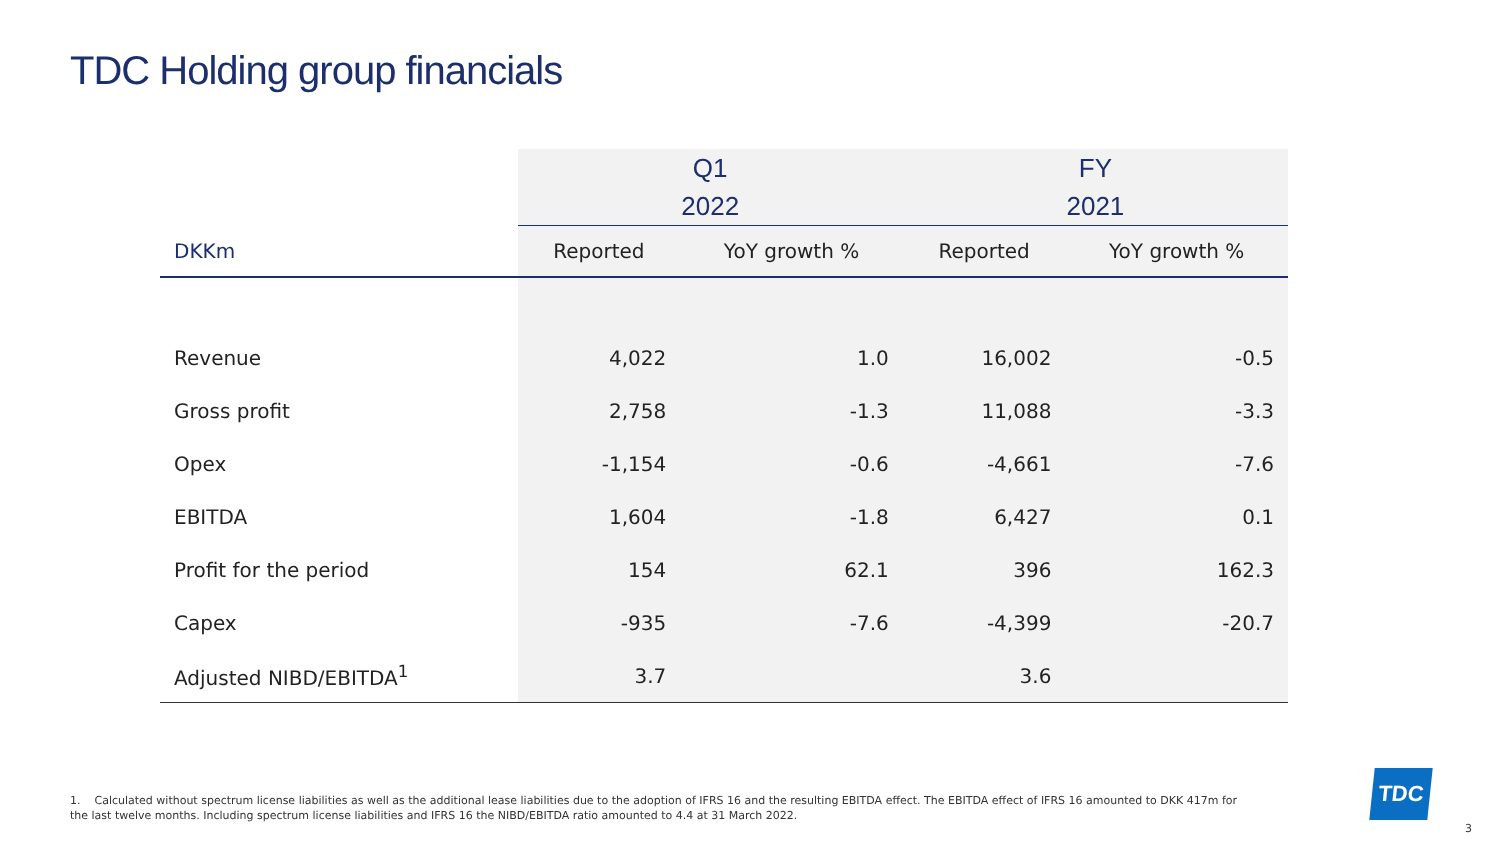TDC Holding group financials
| | Q1 2022 | | FY 2021 | |
| --- | --- | --- | --- | --- |
| DKKm | Reported | YoY growth % | Reported | YoY growth % |
| Revenue | 4,022 | 1.0 | 16,002 | -0.5 |
| Gross profit | 2,758 | -1.3 | 11,088 | -3.3 |
| Opex | -1,154 | -0.6 | -4,661 | -7.6 |
| EBITDA | 1,604 | -1.8 | 6,427 | 0.1 |
| Profit for the period | 154 | 62.1 | 396 | 162.3 |
| Capex | -935 | -7.6 | -4,399 | -20.7 |
| Adjusted NIBD/EBITDA<sup>1</sup> | 3.7 | | 3.6 | |
1. Calculated without spectrum license liabilities as well as the additional lease liabilities due to the adoption of IFRS 16 and the resulting EBITDA effect. The EBITDA effect of IFRS 16 amounted to DKK 417m for the last twelve months. Including spectrum license liabilities and IFRS 16 the NIBD/EBITDA ratio amounted to 4.4 at 31 March 2022.
TDC
3